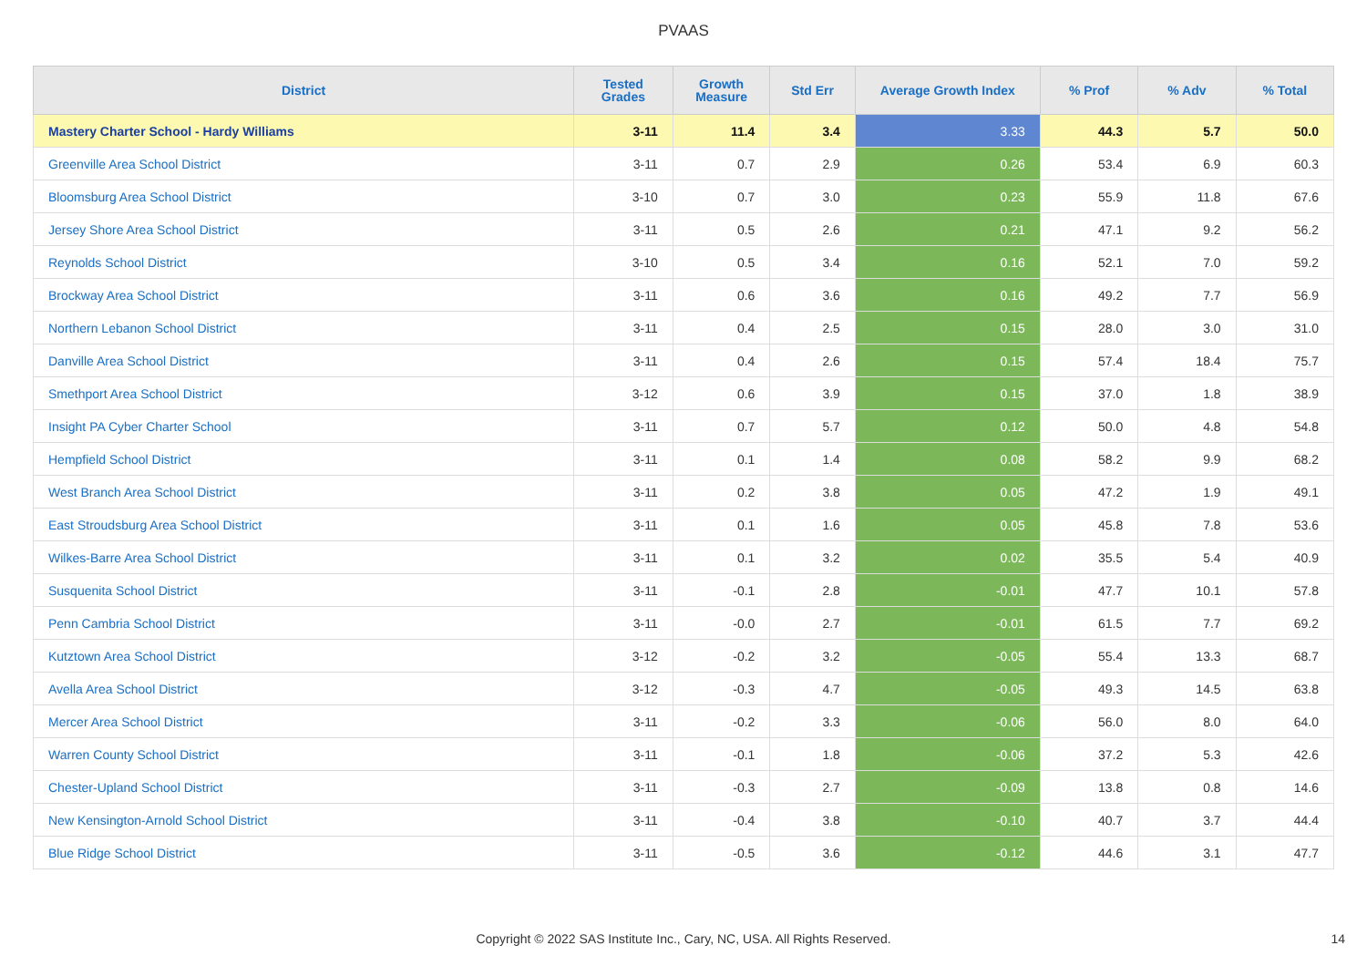PVAAS
| District | Tested Grades | Growth Measure | Std Err | Average Growth Index | % Prof | % Adv | % Total |
| --- | --- | --- | --- | --- | --- | --- | --- |
| Mastery Charter School - Hardy Williams | 3-11 | 11.4 | 3.4 | 3.33 | 44.3 | 5.7 | 50.0 |
| Greenville Area School District | 3-11 | 0.7 | 2.9 | 0.26 | 53.4 | 6.9 | 60.3 |
| Bloomsburg Area School District | 3-10 | 0.7 | 3.0 | 0.23 | 55.9 | 11.8 | 67.6 |
| Jersey Shore Area School District | 3-11 | 0.5 | 2.6 | 0.21 | 47.1 | 9.2 | 56.2 |
| Reynolds School District | 3-10 | 0.5 | 3.4 | 0.16 | 52.1 | 7.0 | 59.2 |
| Brockway Area School District | 3-11 | 0.6 | 3.6 | 0.16 | 49.2 | 7.7 | 56.9 |
| Northern Lebanon School District | 3-11 | 0.4 | 2.5 | 0.15 | 28.0 | 3.0 | 31.0 |
| Danville Area School District | 3-11 | 0.4 | 2.6 | 0.15 | 57.4 | 18.4 | 75.7 |
| Smethport Area School District | 3-12 | 0.6 | 3.9 | 0.15 | 37.0 | 1.8 | 38.9 |
| Insight PA Cyber Charter School | 3-11 | 0.7 | 5.7 | 0.12 | 50.0 | 4.8 | 54.8 |
| Hempfield School District | 3-11 | 0.1 | 1.4 | 0.08 | 58.2 | 9.9 | 68.2 |
| West Branch Area School District | 3-11 | 0.2 | 3.8 | 0.05 | 47.2 | 1.9 | 49.1 |
| East Stroudsburg Area School District | 3-11 | 0.1 | 1.6 | 0.05 | 45.8 | 7.8 | 53.6 |
| Wilkes-Barre Area School District | 3-11 | 0.1 | 3.2 | 0.02 | 35.5 | 5.4 | 40.9 |
| Susquenita School District | 3-11 | -0.1 | 2.8 | -0.01 | 47.7 | 10.1 | 57.8 |
| Penn Cambria School District | 3-11 | -0.0 | 2.7 | -0.01 | 61.5 | 7.7 | 69.2 |
| Kutztown Area School District | 3-12 | -0.2 | 3.2 | -0.05 | 55.4 | 13.3 | 68.7 |
| Avella Area School District | 3-12 | -0.3 | 4.7 | -0.05 | 49.3 | 14.5 | 63.8 |
| Mercer Area School District | 3-11 | -0.2 | 3.3 | -0.06 | 56.0 | 8.0 | 64.0 |
| Warren County School District | 3-11 | -0.1 | 1.8 | -0.06 | 37.2 | 5.3 | 42.6 |
| Chester-Upland School District | 3-11 | -0.3 | 2.7 | -0.09 | 13.8 | 0.8 | 14.6 |
| New Kensington-Arnold School District | 3-11 | -0.4 | 3.8 | -0.10 | 40.7 | 3.7 | 44.4 |
| Blue Ridge School District | 3-11 | -0.5 | 3.6 | -0.12 | 44.6 | 3.1 | 47.7 |
Copyright © 2022 SAS Institute Inc., Cary, NC, USA. All Rights Reserved. 14